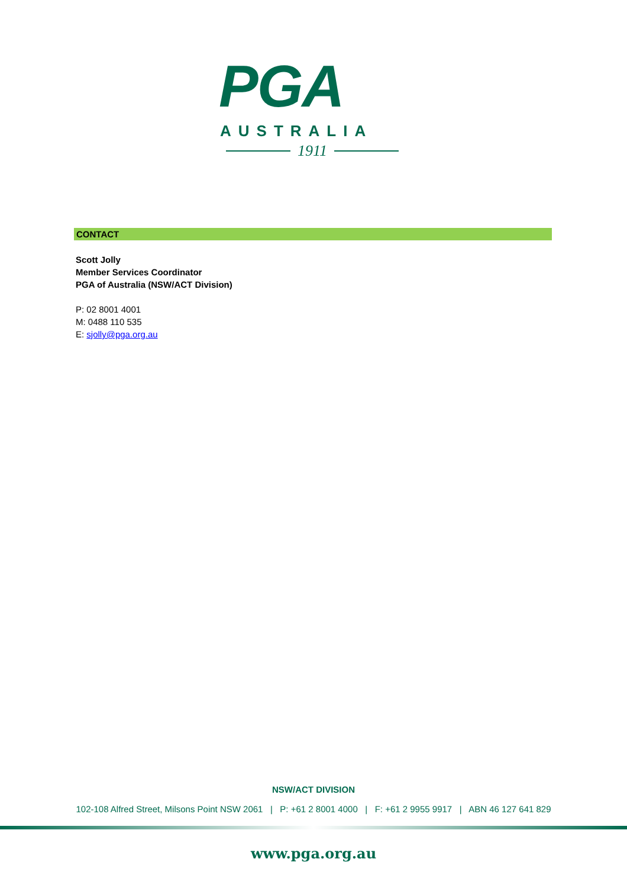PGA
AUSTRALIA
1911
CONTACT
Scott Jolly
Member Services Coordinator
PGA of Australia (NSW/ACT Division)
P: 02 8001 4001
M: 0488 110 535
E: sjolly@pga.org.au
NSW/ACT DIVISION
102-108 Alfred Street, Milsons Point NSW 2061 | P: +61 2 8001 4000 | F: +61 2 9955 9917 | ABN 46 127 641 829
www.pga.org.au